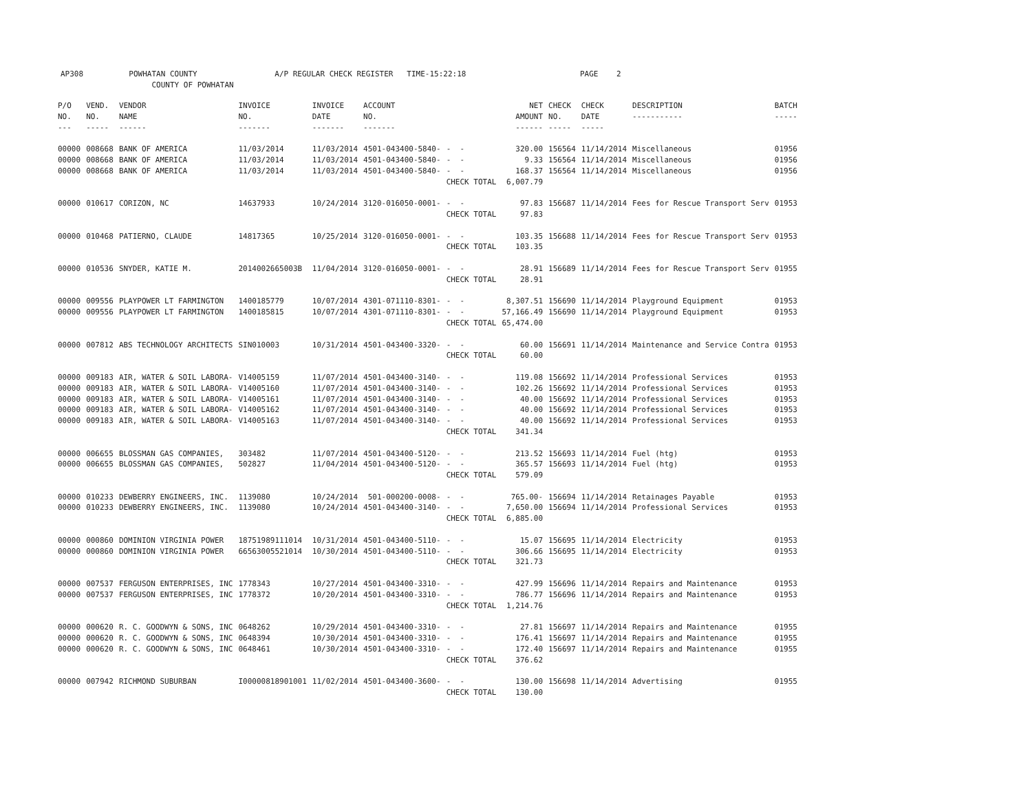AP308 POWHATAN COUNTY A/P REGULAR CHECK REGISTER TIME-15:22:18 PAGE 2 COUNTY OF POWHATAN
| P/O NO. --- | VEND. NO. ----- | VENDOR NAME ------ | INVOICE NO. ------- | INVOICE DATE ------- | ACCOUNT NO. ------- | | NET AMOUNT ------ | CHECK NO. ----- | CHECK DATE ----- | DESCRIPTION ----------- | BATCH ----- |
| --- | --- | --- | --- | --- | --- | --- | --- | --- | --- | --- | --- |
| 00000 | 008668 | BANK OF AMERICA | 11/03/2014 | 11/03/2014 | 4501-043400-5840- | - - | 320.00 | 156564 | 11/14/2014 | Miscellaneous | 01956 |
| 00000 | 008668 | BANK OF AMERICA | 11/03/2014 | 11/03/2014 | 4501-043400-5840- | - - | 9.33 | 156564 | 11/14/2014 | Miscellaneous | 01956 |
| 00000 | 008668 | BANK OF AMERICA | 11/03/2014 | 11/03/2014 | 4501-043400-5840- | - - | 168.37 | 156564 | 11/14/2014 | Miscellaneous | 01956 |
| | | | | | | CHECK TOTAL | 6,007.79 | | | | |
| 00000 | 010617 | CORIZON, NC | 14637933 | 10/24/2014 | 3120-016050-0001- | - - | 97.83 | 156687 | 11/14/2014 | Fees for Rescue Transport Serv | 01953 |
| | | | | | | CHECK TOTAL | 97.83 | | | | |
| 00000 | 010468 | PATIERNO, CLAUDE | 14817365 | 10/25/2014 | 3120-016050-0001- | - - | 103.35 | 156688 | 11/14/2014 | Fees for Rescue Transport Serv | 01953 |
| | | | | | | CHECK TOTAL | 103.35 | | | | |
| 00000 | 010536 | SNYDER, KATIE M. | 2014002665003B | 11/04/2014 | 3120-016050-0001- | - - | 28.91 | 156689 | 11/14/2014 | Fees for Rescue Transport Serv | 01955 |
| | | | | | | CHECK TOTAL | 28.91 | | | | |
| 00000 | 009556 | PLAYPOWER LT FARMINGTON | 1400185779 | 10/07/2014 | 4301-071110-8301- | - - | 8,307.51 | 156690 | 11/14/2014 | Playground Equipment | 01953 |
| 00000 | 009556 | PLAYPOWER LT FARMINGTON | 1400185815 | 10/07/2014 | 4301-071110-8301- | - - | 57,166.49 | 156690 | 11/14/2014 | Playground Equipment | 01953 |
| | | | | | | CHECK TOTAL | 65,474.00 | | | | |
| 00000 | 007812 | ABS TECHNOLOGY ARCHITECTS | SIN010003 | 10/31/2014 | 4501-043400-3320- | - - | 60.00 | 156691 | 11/14/2014 | Maintenance and Service Contra | 01953 |
| | | | | | | CHECK TOTAL | 60.00 | | | | |
| 00000 | 009183 | AIR, WATER & SOIL LABORA- | V14005159 | 11/07/2014 | 4501-043400-3140- | - - | 119.08 | 156692 | 11/14/2014 | Professional Services | 01953 |
| 00000 | 009183 | AIR, WATER & SOIL LABORA- | V14005160 | 11/07/2014 | 4501-043400-3140- | - - | 102.26 | 156692 | 11/14/2014 | Professional Services | 01953 |
| 00000 | 009183 | AIR, WATER & SOIL LABORA- | V14005161 | 11/07/2014 | 4501-043400-3140- | - - | 40.00 | 156692 | 11/14/2014 | Professional Services | 01953 |
| 00000 | 009183 | AIR, WATER & SOIL LABORA- | V14005162 | 11/07/2014 | 4501-043400-3140- | - - | 40.00 | 156692 | 11/14/2014 | Professional Services | 01953 |
| 00000 | 009183 | AIR, WATER & SOIL LABORA- | V14005163 | 11/07/2014 | 4501-043400-3140- | - - | 40.00 | 156692 | 11/14/2014 | Professional Services | 01953 |
| | | | | | | CHECK TOTAL | 341.34 | | | | |
| 00000 | 006655 | BLOSSMAN GAS COMPANIES, | 303482 | 11/07/2014 | 4501-043400-5120- | - - | 213.52 | 156693 | 11/14/2014 | Fuel (htg) | 01953 |
| 00000 | 006655 | BLOSSMAN GAS COMPANIES, | 502827 | 11/04/2014 | 4501-043400-5120- | - - | 365.57 | 156693 | 11/14/2014 | Fuel (htg) | 01953 |
| | | | | | | CHECK TOTAL | 579.09 | | | | |
| 00000 | 010233 | DEWBERRY ENGINEERS, INC. | 1139080 | 10/24/2014 | 501-000200-0008- | - - | 765.00- | 156694 | 11/14/2014 | Retainages Payable | 01953 |
| 00000 | 010233 | DEWBERRY ENGINEERS, INC. | 1139080 | 10/24/2014 | 4501-043400-3140- | - - | 7,650.00 | 156694 | 11/14/2014 | Professional Services | 01953 |
| | | | | | | CHECK TOTAL | 6,885.00 | | | | |
| 00000 | 000860 | DOMINION VIRGINIA POWER | 18751989111014 | 10/31/2014 | 4501-043400-5110- | - - | 15.07 | 156695 | 11/14/2014 | Electricity | 01953 |
| 00000 | 000860 | DOMINION VIRGINIA POWER | 66563005521014 | 10/30/2014 | 4501-043400-5110- | - - | 306.66 | 156695 | 11/14/2014 | Electricity | 01953 |
| | | | | | | CHECK TOTAL | 321.73 | | | | |
| 00000 | 007537 | FERGUSON ENTERPRISES, INC | 1778343 | 10/27/2014 | 4501-043400-3310- | - - | 427.99 | 156696 | 11/14/2014 | Repairs and Maintenance | 01953 |
| 00000 | 007537 | FERGUSON ENTERPRISES, INC | 1778372 | 10/20/2014 | 4501-043400-3310- | - - | 786.77 | 156696 | 11/14/2014 | Repairs and Maintenance | 01953 |
| | | | | | | CHECK TOTAL | 1,214.76 | | | | |
| 00000 | 000620 | R. C. GOODWYN & SONS, INC | 0648262 | 10/29/2014 | 4501-043400-3310- | - - | 27.81 | 156697 | 11/14/2014 | Repairs and Maintenance | 01955 |
| 00000 | 000620 | R. C. GOODWYN & SONS, INC | 0648394 | 10/30/2014 | 4501-043400-3310- | - - | 176.41 | 156697 | 11/14/2014 | Repairs and Maintenance | 01955 |
| 00000 | 000620 | R. C. GOODWYN & SONS, INC | 0648461 | 10/30/2014 | 4501-043400-3310- | - - | 172.40 | 156697 | 11/14/2014 | Repairs and Maintenance | 01955 |
| | | | | | | CHECK TOTAL | 376.62 | | | | |
| 00000 | 007942 | RICHMOND SUBURBAN | I00000818901001 | 11/02/2014 | 4501-043400-3600- | - - | 130.00 | 156698 | 11/14/2014 | Advertising | 01955 |
| | | | | | | CHECK TOTAL | 130.00 | | | | |